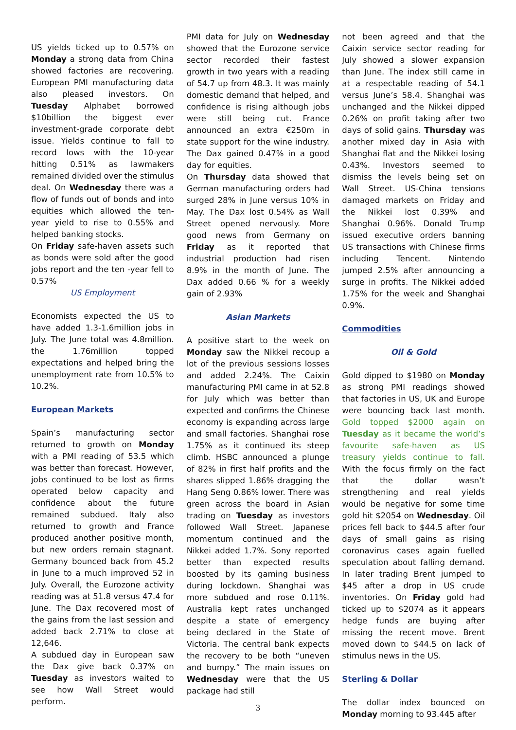US yields ticked up to 0.57% on Monday a strong data from China showed factories are recovering. European PMI manufacturing data also pleased investors. On Tuesday Alphabet borrowed $10billion the biggest ever investment-grade corporate debt issue. Yields continue to fall to record lows with the 10-year hitting 0.51% as lawmakers remained divided over the stimulus deal. On Wednesday there was a flow of funds out of bonds and into equities which allowed the ten-year yield to rise to 0.55% and helped banking stocks.
On Friday safe-haven assets such as bonds were sold after the good jobs report and the ten -year fell to 0.57%
US Employment
Economists expected the US to have added 1.3-1.6million jobs in July. The June total was 4.8million. the 1.76million topped expectations and helped bring the unemployment rate from 10.5% to 10.2%.
European Markets
Spain’s manufacturing sector returned to growth on Monday with a PMI reading of 53.5 which was better than forecast. However, jobs continued to be lost as firms operated below capacity and confidence about the future remained subdued. Italy also returned to growth and France produced another positive month, but new orders remain stagnant. Germany bounced back from 45.2 in June to a much improved 52 in July. Overall, the Eurozone activity reading was at 51.8 versus 47.4 for June. The Dax recovered most of the gains from the last session and added back 2.71% to close at 12,646.
A subdued day in European saw the Dax give back 0.37% on Tuesday as investors waited to see how Wall Street would perform.
PMI data for July on Wednesday showed that the Eurozone service sector recorded their fastest growth in two years with a reading of 54.7 up from 48.3. It was mainly domestic demand that helped, and confidence is rising although jobs were still being cut. France announced an extra €250m in state support for the wine industry. The Dax gained 0.47% in a good day for equities.
On Thursday data showed that German manufacturing orders had surged 28% in June versus 10% in May. The Dax lost 0.54% as Wall Street opened nervously. More good news from Germany on Friday as it reported that industrial production had risen 8.9% in the month of June. The Dax added 0.66 % for a weekly gain of 2.93%
Asian Markets
A positive start to the week on Monday saw the Nikkei recoup a lot of the previous sessions losses and added 2.24%. The Caixin manufacturing PMI came in at 52.8 for July which was better than expected and confirms the Chinese economy is expanding across large and small factories. Shanghai rose 1.75% as it continued its steep climb. HSBC announced a plunge of 82% in first half profits and the shares slipped 1.86% dragging the Hang Seng 0.86% lower. There was green across the board in Asian trading on Tuesday as investors followed Wall Street. Japanese momentum continued and the Nikkei added 1.7%. Sony reported better than expected results boosted by its gaming business during lockdown. Shanghai was more subdued and rose 0.11%. Australia kept rates unchanged despite a state of emergency being declared in the State of Victoria. The central bank expects the recovery to be both “uneven and bumpy.” The main issues on Wednesday were that the US package had still
3
not been agreed and that the Caixin service sector reading for July showed a slower expansion than June. The index still came in at a respectable reading of 54.1 versus June’s 58.4. Shanghai was unchanged and the Nikkei dipped 0.26% on profit taking after two days of solid gains. Thursday was another mixed day in Asia with Shanghai flat and the Nikkei losing 0.43%. Investors seemed to dismiss the levels being set on Wall Street. US-China tensions damaged markets on Friday and the Nikkei lost 0.39% and Shanghai 0.96%. Donald Trump issued executive orders banning US transactions with Chinese firms including Tencent. Nintendo jumped 2.5% after announcing a surge in profits. The Nikkei added 1.75% for the week and Shanghai 0.9%.
Commodities
Oil & Gold
Gold dipped to $1980 on Monday as strong PMI readings showed that factories in US, UK and Europe were bouncing back last month. Gold topped $2000 again on Tuesday as it became the world’s favourite safe-haven as US treasury yields continue to fall. With the focus firmly on the fact that the dollar wasn’t strengthening and real yields would be negative for some time gold hit $2054 on Wednesday. Oil prices fell back to $44.5 after four days of small gains as rising coronavirus cases again fuelled speculation about falling demand. In later trading Brent jumped to $45 after a drop in US crude inventories. On Friday gold had ticked up to $2074 as it appears hedge funds are buying after missing the recent move. Brent moved down to $44.5 on lack of stimulus news in the US.
Sterling & Dollar
The dollar index bounced on Monday morning to 93.445 after